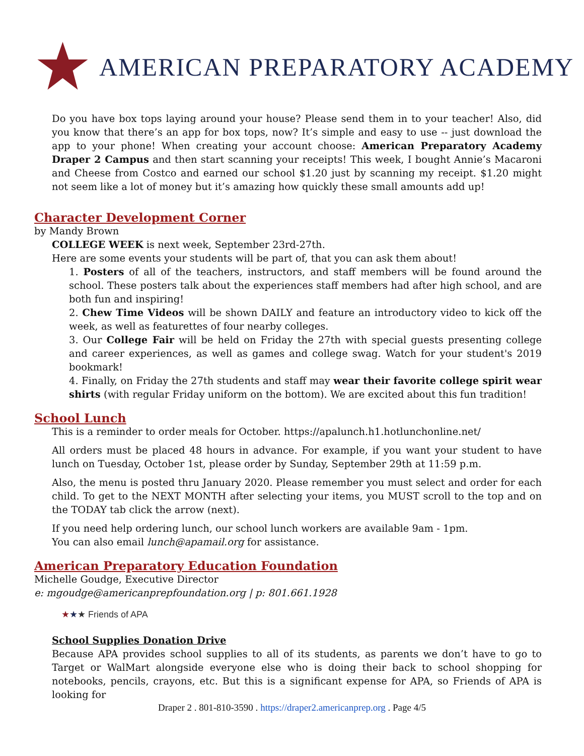AMERICAN PREPARATORY ACADEMY
Do you have box tops laying around your house? Please send them in to your teacher! Also, did you know that there’s an app for box tops, now? It’s simple and easy to use -- just download the app to your phone! When creating your account choose: American Preparatory Academy Draper 2 Campus and then start scanning your receipts! This week, I bought Annie’s Macaroni and Cheese from Costco and earned our school $1.20 just by scanning my receipt. $1.20 might not seem like a lot of money but it’s amazing how quickly these small amounts add up!
Character Development Corner
by Mandy Brown
COLLEGE WEEK is next week, September 23rd-27th.
Here are some events your students will be part of, that you can ask them about!
1. Posters of all of the teachers, instructors, and staff members will be found around the school. These posters talk about the experiences staff members had after high school, and are both fun and inspiring!
2. Chew Time Videos will be shown DAILY and feature an introductory video to kick off the week, as well as featurettes of four nearby colleges.
3. Our College Fair will be held on Friday the 27th with special guests presenting college and career experiences, as well as games and college swag. Watch for your student's 2019 bookmark!
4. Finally, on Friday the 27th students and staff may wear their favorite college spirit wear shirts (with regular Friday uniform on the bottom). We are excited about this fun tradition!
School Lunch
This is a reminder to order meals for October. https://apalunch.h1.hotlunchonline.net/
All orders must be placed 48 hours in advance. For example, if you want your student to have lunch on Tuesday, October 1st, please order by Sunday, September 29th at 11:59 p.m.
Also, the menu is posted thru January 2020. Please remember you must select and order for each child. To get to the NEXT MONTH after selecting your items, you MUST scroll to the top and on the TODAY tab click the arrow (next).
If you need help ordering lunch, our school lunch workers are available 9am - 1pm.
You can also email lunch@apamail.org for assistance.
American Preparatory Education Foundation
Michelle Goudge, Executive Director
e: mgoudge@americanprepfoundation.org | p: 801.661.1928
★★★ Friends of APA
School Supplies Donation Drive
Because APA provides school supplies to all of its students, as parents we don’t have to go to Target or WalMart alongside everyone else who is doing their back to school shopping for notebooks, pencils, crayons, etc. But this is a significant expense for APA, so Friends of APA is looking for
Draper 2 . 801-810-3590 . https://draper2.americanprep.org . Page 4/5